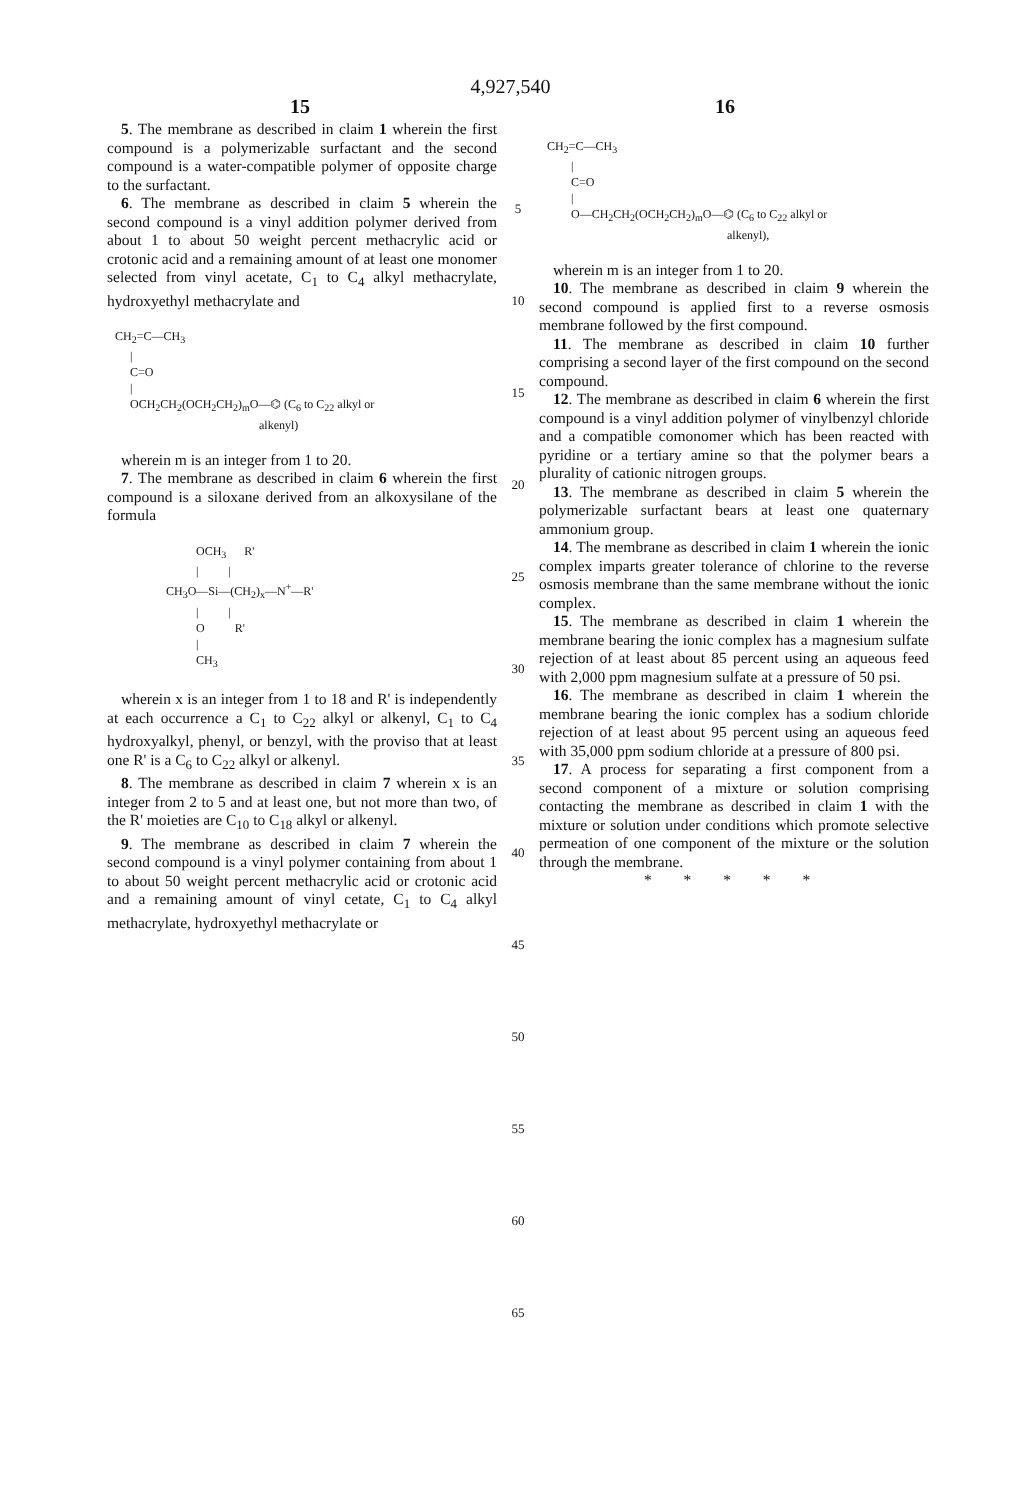4,927,540
15 16
5. The membrane as described in claim 1 wherein the first compound is a polymerizable surfactant and the second compound is a water-compatible polymer of opposite charge to the surfactant.
6. The membrane as described in claim 5 wherein the second compound is a vinyl addition polymer derived from about 1 to about 50 weight percent methacrylic acid or crotonic acid and a remaining amount of at least one monomer selected from vinyl acetate, C<sub>1</sub> to C<sub>4</sub> alkyl methacrylate, hydroxyethyl methacrylate and
CH<sub>2</sub>=C—CH<sub>3</sub> | C=O | OCH<sub>2</sub>CH<sub>2</sub>(OCH<sub>2</sub>CH<sub>2</sub>)<sub>m</sub>O—⌬ (C<sub>6</sub> to C<sub>22</sub> alkyl or alkenyl)
wherein m is an integer from 1 to 20.
7. The membrane as described in claim 6 wherein the first compound is a siloxane derived from an alkoxysilane of the formula
OCH<sub>3</sub> R' | | CH<sub>3</sub>O—Si—(CH<sub>2</sub>)<sub>x</sub>—N<sup>+</sup>—R' | | O R' | CH<sub>3</sub>
wherein x is an integer from 1 to 18 and R' is independently at each occurrence a C<sub>1</sub> to C<sub>22</sub> alkyl or alkenyl, C<sub>1</sub> to C<sub>4</sub> hydroxyalkyl, phenyl, or benzyl, with the proviso that at least one R' is a C<sub>6</sub> to C<sub>22</sub> alkyl or alkenyl.
8. The membrane as described in claim 7 wherein x is an integer from 2 to 5 and at least one, but not more than two, of the R' moieties are C<sub>10</sub> to C<sub>18</sub> alkyl or alkenyl.
9. The membrane as described in claim 7 wherein the second compound is a vinyl polymer containing from about 1 to about 50 weight percent methacrylic acid or crotonic acid and a remaining amount of vinyl cetate, C<sub>1</sub> to C<sub>4</sub> alkyl methacrylate, hydroxyethyl methacrylate or
5
10
15
20
25
30
35
40
45
50
55
60
65
CH<sub>2</sub>=C—CH<sub>3</sub> | C=O | O—CH<sub>2</sub>CH<sub>2</sub>(OCH<sub>2</sub>CH<sub>2</sub>)<sub>m</sub>O—⌬ (C<sub>6</sub> to C<sub>22</sub> alkyl or alkenyl),
wherein m is an integer from 1 to 20.
10. The membrane as described in claim 9 wherein the second compound is applied first to a reverse osmosis membrane followed by the first compound.
11. The membrane as described in claim 10 further comprising a second layer of the first compound on the second compound.
12. The membrane as described in claim 6 wherein the first compound is a vinyl addition polymer of vinylbenzyl chloride and a compatible comonomer which has been reacted with pyridine or a tertiary amine so that the polymer bears a plurality of cationic nitrogen groups.
13. The membrane as described in claim 5 wherein the polymerizable surfactant bears at least one quaternary ammonium group.
14. The membrane as described in claim 1 wherein the ionic complex imparts greater tolerance of chlorine to the reverse osmosis membrane than the same membrane without the ionic complex.
15. The membrane as described in claim 1 wherein the membrane bearing the ionic complex has a magnesium sulfate rejection of at least about 85 percent using an aqueous feed with 2,000 ppm magnesium sulfate at a pressure of 50 psi.
16. The membrane as described in claim 1 wherein the membrane bearing the ionic complex has a sodium chloride rejection of at least about 95 percent using an aqueous feed with 35,000 ppm sodium chloride at a pressure of 800 psi.
17. A process for separating a first component from a second component of a mixture or solution comprising contacting the membrane as described in claim 1 with the mixture or solution under conditions which promote selective permeation of one component of the mixture or the solution through the membrane.
* * * * *